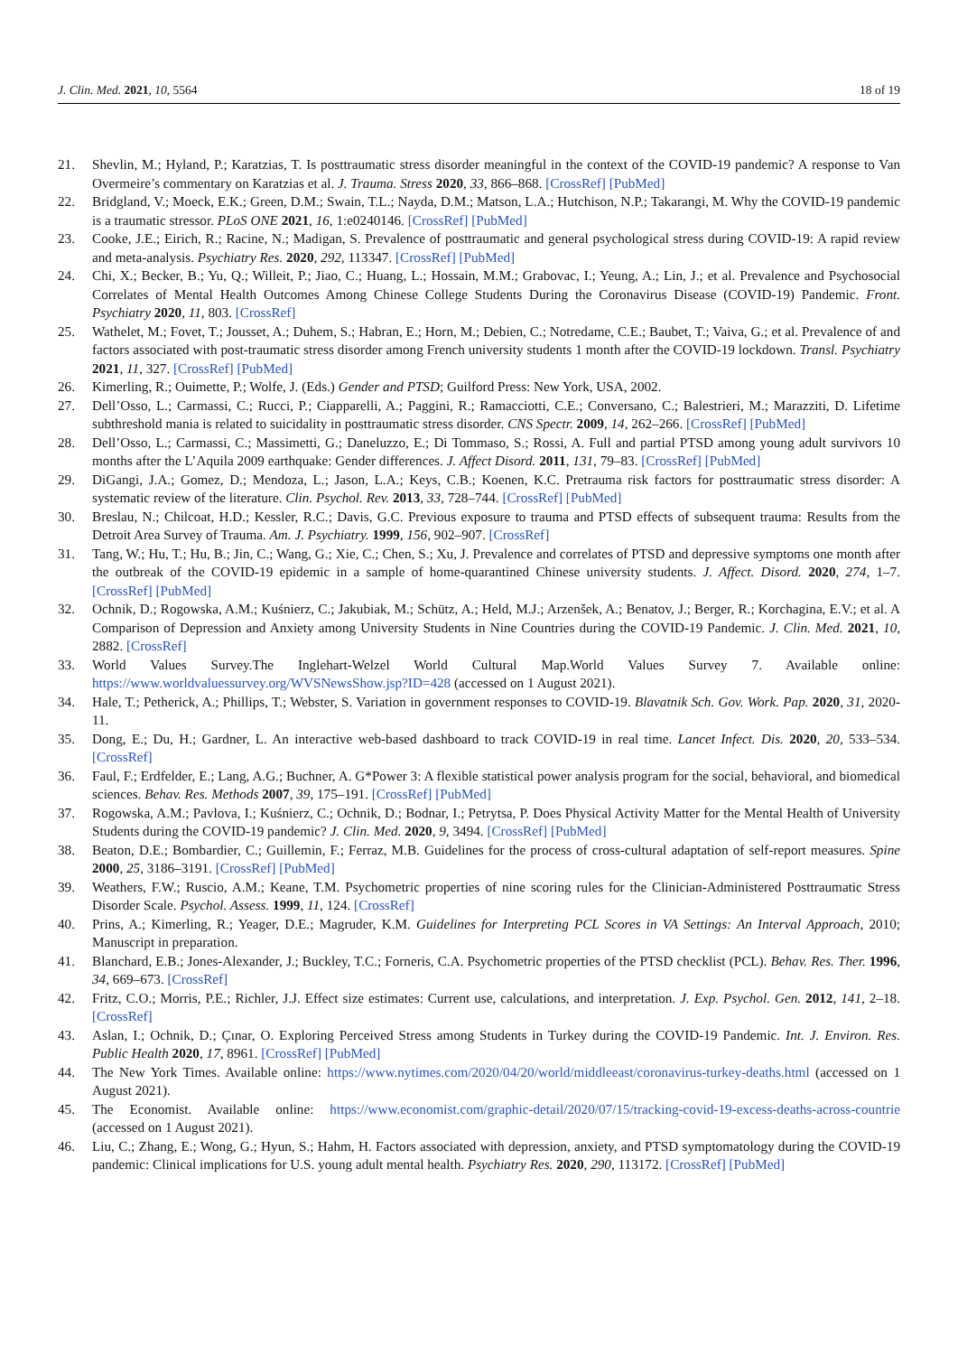J. Clin. Med. 2021, 10, 5564 18 of 19
21. Shevlin, M.; Hyland, P.; Karatzias, T. Is posttraumatic stress disorder meaningful in the context of the COVID-19 pandemic? A response to Van Overmeire’s commentary on Karatzias et al. J. Trauma. Stress 2020, 33, 866–868. [CrossRef] [PubMed]
22. Bridgland, V.; Moeck, E.K.; Green, D.M.; Swain, T.L.; Nayda, D.M.; Matson, L.A.; Hutchison, N.P.; Takarangi, M. Why the COVID-19 pandemic is a traumatic stressor. PLoS ONE 2021, 16, 1:e0240146. [CrossRef] [PubMed]
23. Cooke, J.E.; Eirich, R.; Racine, N.; Madigan, S. Prevalence of posttraumatic and general psychological stress during COVID-19: A rapid review and meta-analysis. Psychiatry Res. 2020, 292, 113347. [CrossRef] [PubMed]
24. Chi, X.; Becker, B.; Yu, Q.; Willeit, P.; Jiao, C.; Huang, L.; Hossain, M.M.; Grabovac, I.; Yeung, A.; Lin, J.; et al. Prevalence and Psychosocial Correlates of Mental Health Outcomes Among Chinese College Students During the Coronavirus Disease (COVID-19) Pandemic. Front. Psychiatry 2020, 11, 803. [CrossRef]
25. Wathelet, M.; Fovet, T.; Jousset, A.; Duhem, S.; Habran, E.; Horn, M.; Debien, C.; Notredame, C.E.; Baubet, T.; Vaiva, G.; et al. Prevalence of and factors associated with post-traumatic stress disorder among French university students 1 month after the COVID-19 lockdown. Transl. Psychiatry 2021, 11, 327. [CrossRef] [PubMed]
26. Kimerling, R.; Ouimette, P.; Wolfe, J. (Eds.) Gender and PTSD; Guilford Press: New York, USA, 2002.
27. Dell’Osso, L.; Carmassi, C.; Rucci, P.; Ciapparelli, A.; Paggini, R.; Ramacciotti, C.E.; Conversano, C.; Balestrieri, M.; Marazziti, D. Lifetime subthreshold mania is related to suicidality in posttraumatic stress disorder. CNS Spectr. 2009, 14, 262–266. [CrossRef] [PubMed]
28. Dell’Osso, L.; Carmassi, C.; Massimetti, G.; Daneluzzo, E.; Di Tommaso, S.; Rossi, A. Full and partial PTSD among young adult survivors 10 months after the L’Aquila 2009 earthquake: Gender differences. J. Affect Disord. 2011, 131, 79–83. [CrossRef] [PubMed]
29. DiGangi, J.A.; Gomez, D.; Mendoza, L.; Jason, L.A.; Keys, C.B.; Koenen, K.C. Pretrauma risk factors for posttraumatic stress disorder: A systematic review of the literature. Clin. Psychol. Rev. 2013, 33, 728–744. [CrossRef] [PubMed]
30. Breslau, N.; Chilcoat, H.D.; Kessler, R.C.; Davis, G.C. Previous exposure to trauma and PTSD effects of subsequent trauma: Results from the Detroit Area Survey of Trauma. Am. J. Psychiatry. 1999, 156, 902–907. [CrossRef]
31. Tang, W.; Hu, T.; Hu, B.; Jin, C.; Wang, G.; Xie, C.; Chen, S.; Xu, J. Prevalence and correlates of PTSD and depressive symptoms one month after the outbreak of the COVID-19 epidemic in a sample of home-quarantined Chinese university students. J. Affect. Disord. 2020, 274, 1–7. [CrossRef] [PubMed]
32. Ochnik, D.; Rogowska, A.M.; Kuśnierz, C.; Jakubiak, M.; Schütz, A.; Held, M.J.; Arzenšek, A.; Benatov, J.; Berger, R.; Korchagina, E.V.; et al. A Comparison of Depression and Anxiety among University Students in Nine Countries during the COVID-19 Pandemic. J. Clin. Med. 2021, 10, 2882. [CrossRef]
33. World Values Survey.The Inglehart-Welzel World Cultural Map.World Values Survey 7. Available online: https://www.worldvaluessurvey.org/WVSNewsShow.jsp?ID=428 (accessed on 1 August 2021).
34. Hale, T.; Petherick, A.; Phillips, T.; Webster, S. Variation in government responses to COVID-19. Blavatnik Sch. Gov. Work. Pap. 2020, 31, 2020-11.
35. Dong, E.; Du, H.; Gardner, L. An interactive web-based dashboard to track COVID-19 in real time. Lancet Infect. Dis. 2020, 20, 533–534. [CrossRef]
36. Faul, F.; Erdfelder, E.; Lang, A.G.; Buchner, A. G*Power 3: A flexible statistical power analysis program for the social, behavioral, and biomedical sciences. Behav. Res. Methods 2007, 39, 175–191. [CrossRef] [PubMed]
37. Rogowska, A.M.; Pavlova, I.; Kuśnierz, C.; Ochnik, D.; Bodnar, I.; Petrytsa, P. Does Physical Activity Matter for the Mental Health of University Students during the COVID-19 pandemic? J. Clin. Med. 2020, 9, 3494. [CrossRef] [PubMed]
38. Beaton, D.E.; Bombardier, C.; Guillemin, F.; Ferraz, M.B. Guidelines for the process of cross-cultural adaptation of self-report measures. Spine 2000, 25, 3186–3191. [CrossRef] [PubMed]
39. Weathers, F.W.; Ruscio, A.M.; Keane, T.M. Psychometric properties of nine scoring rules for the Clinician-Administered Posttraumatic Stress Disorder Scale. Psychol. Assess. 1999, 11, 124. [CrossRef]
40. Prins, A.; Kimerling, R.; Yeager, D.E.; Magruder, K.M. Guidelines for Interpreting PCL Scores in VA Settings: An Interval Approach, 2010; Manuscript in preparation.
41. Blanchard, E.B.; Jones-Alexander, J.; Buckley, T.C.; Forneris, C.A. Psychometric properties of the PTSD checklist (PCL). Behav. Res. Ther. 1996, 34, 669–673. [CrossRef]
42. Fritz, C.O.; Morris, P.E.; Richler, J.J. Effect size estimates: Current use, calculations, and interpretation. J. Exp. Psychol. Gen. 2012, 141, 2–18. [CrossRef]
43. Aslan, I.; Ochnik, D.; Çınar, O. Exploring Perceived Stress among Students in Turkey during the COVID-19 Pandemic. Int. J. Environ. Res. Public Health 2020, 17, 8961. [CrossRef] [PubMed]
44. The New York Times. Available online: https://www.nytimes.com/2020/04/20/world/middleeast/coronavirus-turkey-deaths.html (accessed on 1 August 2021).
45. The Economist. Available online: https://www.economist.com/graphic-detail/2020/07/15/tracking-covid-19-excess-deaths-across-countrie (accessed on 1 August 2021).
46. Liu, C.; Zhang, E.; Wong, G.; Hyun, S.; Hahm, H. Factors associated with depression, anxiety, and PTSD symptomatology during the COVID-19 pandemic: Clinical implications for U.S. young adult mental health. Psychiatry Res. 2020, 290, 113172. [CrossRef] [PubMed]